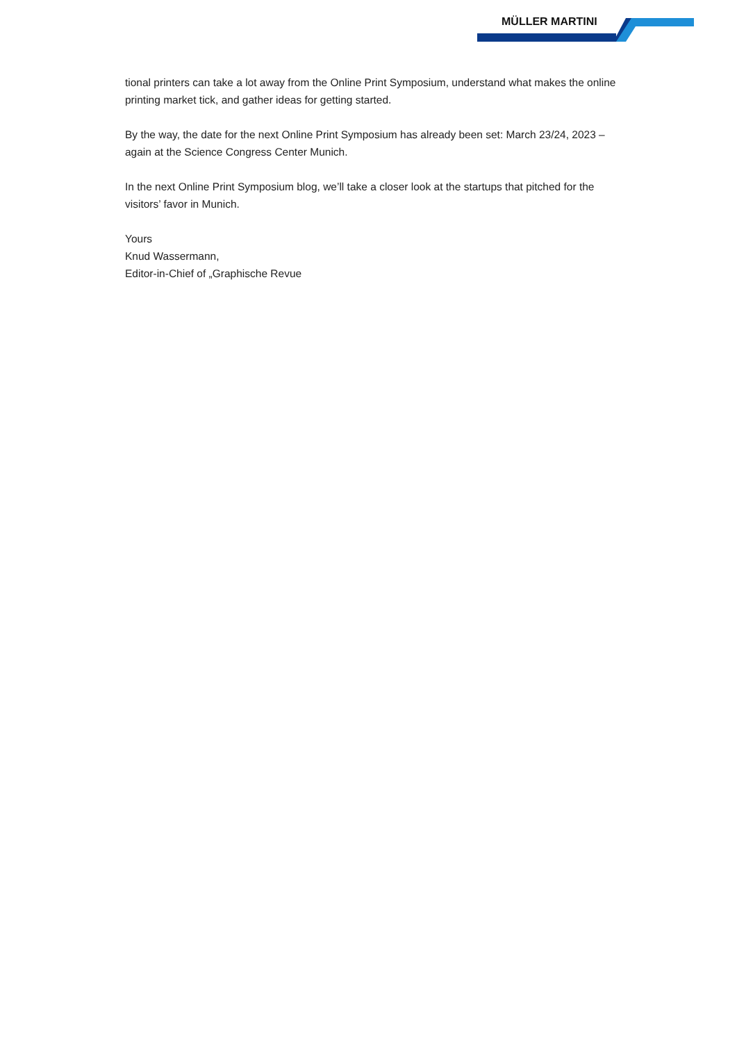MÜLLER MARTINI
tional printers can take a lot away from the Online Print Symposium, understand what makes the online printing market tick, and gather ideas for getting started.
By the way, the date for the next Online Print Symposium has already been set: March 23/24, 2023 – again at the Science Congress Center Munich.
In the next Online Print Symposium blog, we’ll take a closer look at the startups that pitched for the visitors’ favor in Munich.
Yours
Knud Wassermann,
Editor-in-Chief of „Graphische Revue